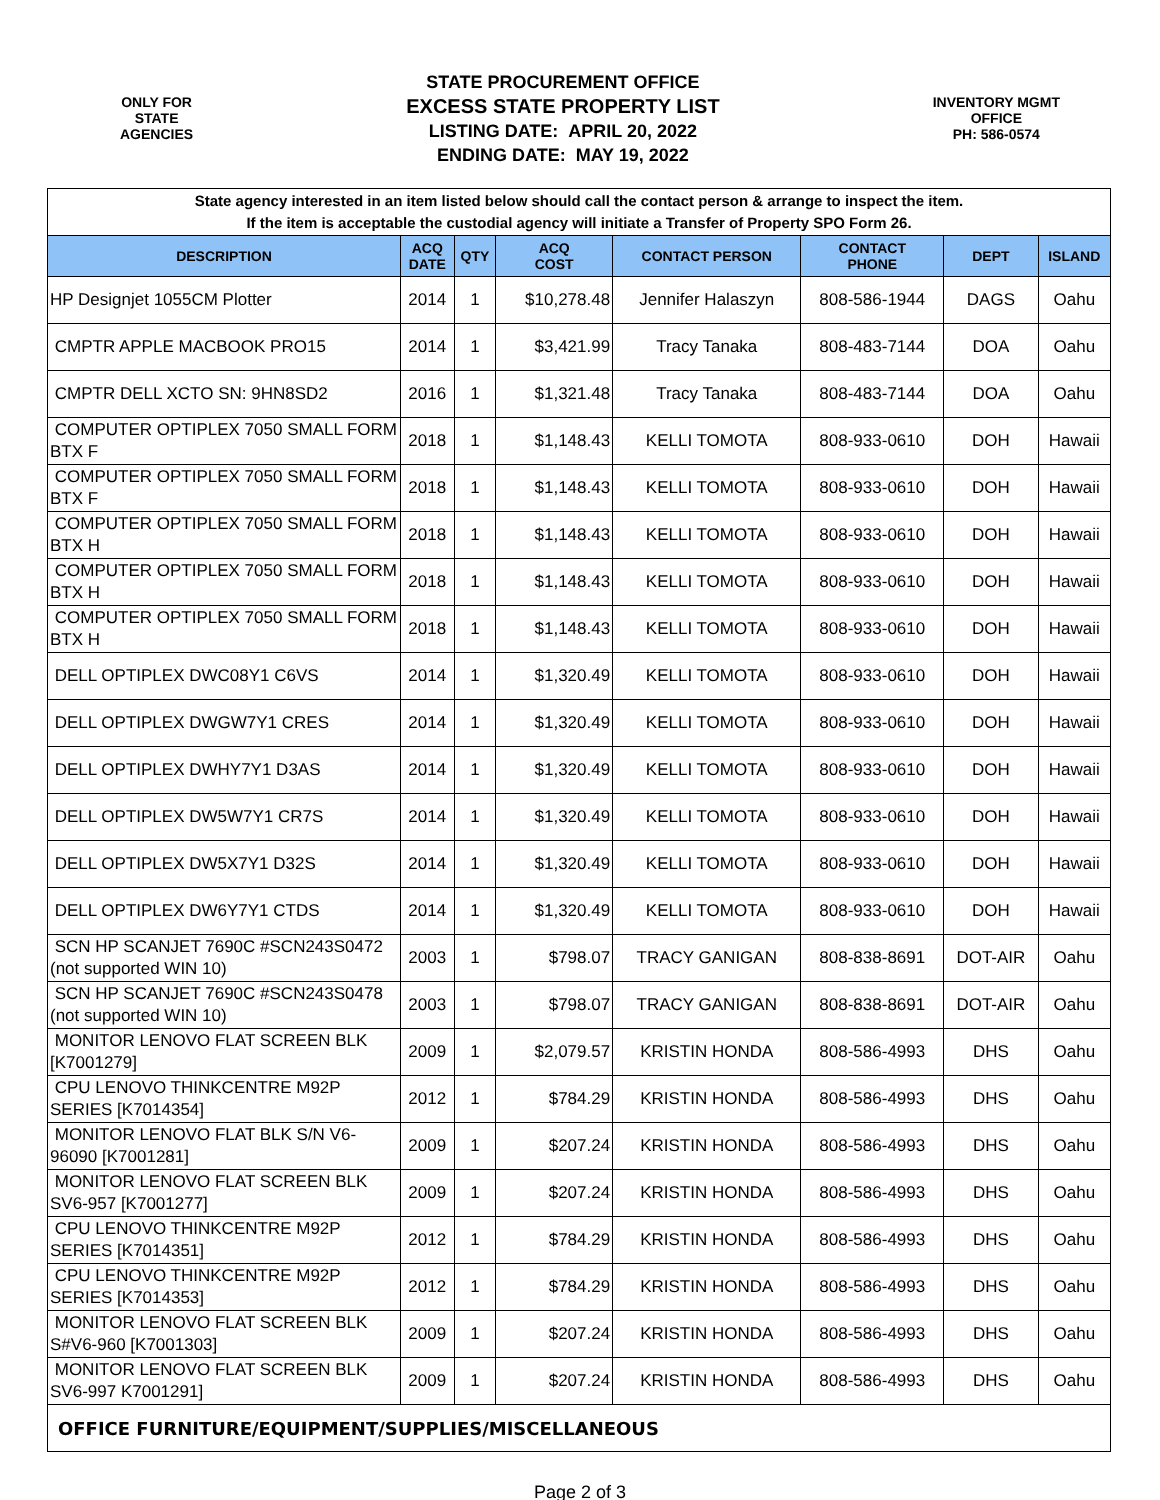ONLY FOR
STATE
AGENCIES
STATE PROCUREMENT OFFICE
EXCESS STATE PROPERTY LIST
LISTING DATE: APRIL 20, 2022
ENDING DATE: MAY 19, 2022
INVENTORY MGMT
OFFICE
PH: 586-0574
| State agency interested in an item listed below should call the contact person & arrange to inspect the item. If the item is acceptable the custodial agency will initiate a Transfer of Property SPO Form 26. | | | | | | | |
| DESCRIPTION | ACQ DATE | QTY | ACQ COST | CONTACT PERSON | CONTACT PHONE | DEPT | ISLAND |
| HP Designjet 1055CM Plotter | 2014 | 1 | $10,278.48 | Jennifer Halaszyn | 808-586-1944 | DAGS | Oahu |
| CMPTR APPLE MACBOOK PRO15 | 2014 | 1 | $3,421.99 | Tracy Tanaka | 808-483-7144 | DOA | Oahu |
| CMPTR DELL XCTO SN: 9HN8SD2 | 2016 | 1 | $1,321.48 | Tracy Tanaka | 808-483-7144 | DOA | Oahu |
| COMPUTER OPTIPLEX 7050 SMALL FORM BTX F | 2018 | 1 | $1,148.43 | KELLI TOMOTA | 808-933-0610 | DOH | Hawaii |
| COMPUTER OPTIPLEX 7050 SMALL FORM BTX F | 2018 | 1 | $1,148.43 | KELLI TOMOTA | 808-933-0610 | DOH | Hawaii |
| COMPUTER OPTIPLEX 7050 SMALL FORM BTX H | 2018 | 1 | $1,148.43 | KELLI TOMOTA | 808-933-0610 | DOH | Hawaii |
| COMPUTER OPTIPLEX 7050 SMALL FORM BTX H | 2018 | 1 | $1,148.43 | KELLI TOMOTA | 808-933-0610 | DOH | Hawaii |
| COMPUTER OPTIPLEX 7050 SMALL FORM BTX H | 2018 | 1 | $1,148.43 | KELLI TOMOTA | 808-933-0610 | DOH | Hawaii |
| DELL OPTIPLEX DWC08Y1 C6VS | 2014 | 1 | $1,320.49 | KELLI TOMOTA | 808-933-0610 | DOH | Hawaii |
| DELL OPTIPLEX DWGW7Y1 CRES | 2014 | 1 | $1,320.49 | KELLI TOMOTA | 808-933-0610 | DOH | Hawaii |
| DELL OPTIPLEX DWHY7Y1 D3AS | 2014 | 1 | $1,320.49 | KELLI TOMOTA | 808-933-0610 | DOH | Hawaii |
| DELL OPTIPLEX DW5W7Y1 CR7S | 2014 | 1 | $1,320.49 | KELLI TOMOTA | 808-933-0610 | DOH | Hawaii |
| DELL OPTIPLEX DW5X7Y1 D32S | 2014 | 1 | $1,320.49 | KELLI TOMOTA | 808-933-0610 | DOH | Hawaii |
| DELL OPTIPLEX DW6Y7Y1 CTDS | 2014 | 1 | $1,320.49 | KELLI TOMOTA | 808-933-0610 | DOH | Hawaii |
| SCN HP SCANJET 7690C #SCN243S0472 (not supported WIN 10) | 2003 | 1 | $798.07 | TRACY GANIGAN | 808-838-8691 | DOT-AIR | Oahu |
| SCN HP SCANJET 7690C #SCN243S0478 (not supported WIN 10) | 2003 | 1 | $798.07 | TRACY GANIGAN | 808-838-8691 | DOT-AIR | Oahu |
| MONITOR LENOVO FLAT SCREEN BLK [K7001279] | 2009 | 1 | $2,079.57 | KRISTIN HONDA | 808-586-4993 | DHS | Oahu |
| CPU LENOVO THINKCENTRE M92P SERIES [K7014354] | 2012 | 1 | $784.29 | KRISTIN HONDA | 808-586-4993 | DHS | Oahu |
| MONITOR LENOVO FLAT BLK S/N V6-96090 [K7001281] | 2009 | 1 | $207.24 | KRISTIN HONDA | 808-586-4993 | DHS | Oahu |
| MONITOR LENOVO FLAT SCREEN BLK SV6-957 [K7001277] | 2009 | 1 | $207.24 | KRISTIN HONDA | 808-586-4993 | DHS | Oahu |
| CPU LENOVO THINKCENTRE M92P SERIES [K7014351] | 2012 | 1 | $784.29 | KRISTIN HONDA | 808-586-4993 | DHS | Oahu |
| CPU LENOVO THINKCENTRE M92P SERIES [K7014353] | 2012 | 1 | $784.29 | KRISTIN HONDA | 808-586-4993 | DHS | Oahu |
| MONITOR LENOVO FLAT SCREEN BLK S#V6-960 [K7001303] | 2009 | 1 | $207.24 | KRISTIN HONDA | 808-586-4993 | DHS | Oahu |
| MONITOR LENOVO FLAT SCREEN BLK SV6-997 K7001291] | 2009 | 1 | $207.24 | KRISTIN HONDA | 808-586-4993 | DHS | Oahu |
| OFFICE FURNITURE/EQUIPMENT/SUPPLIES/MISCELLANEOUS | | | | | | | |
Page 2 of 3